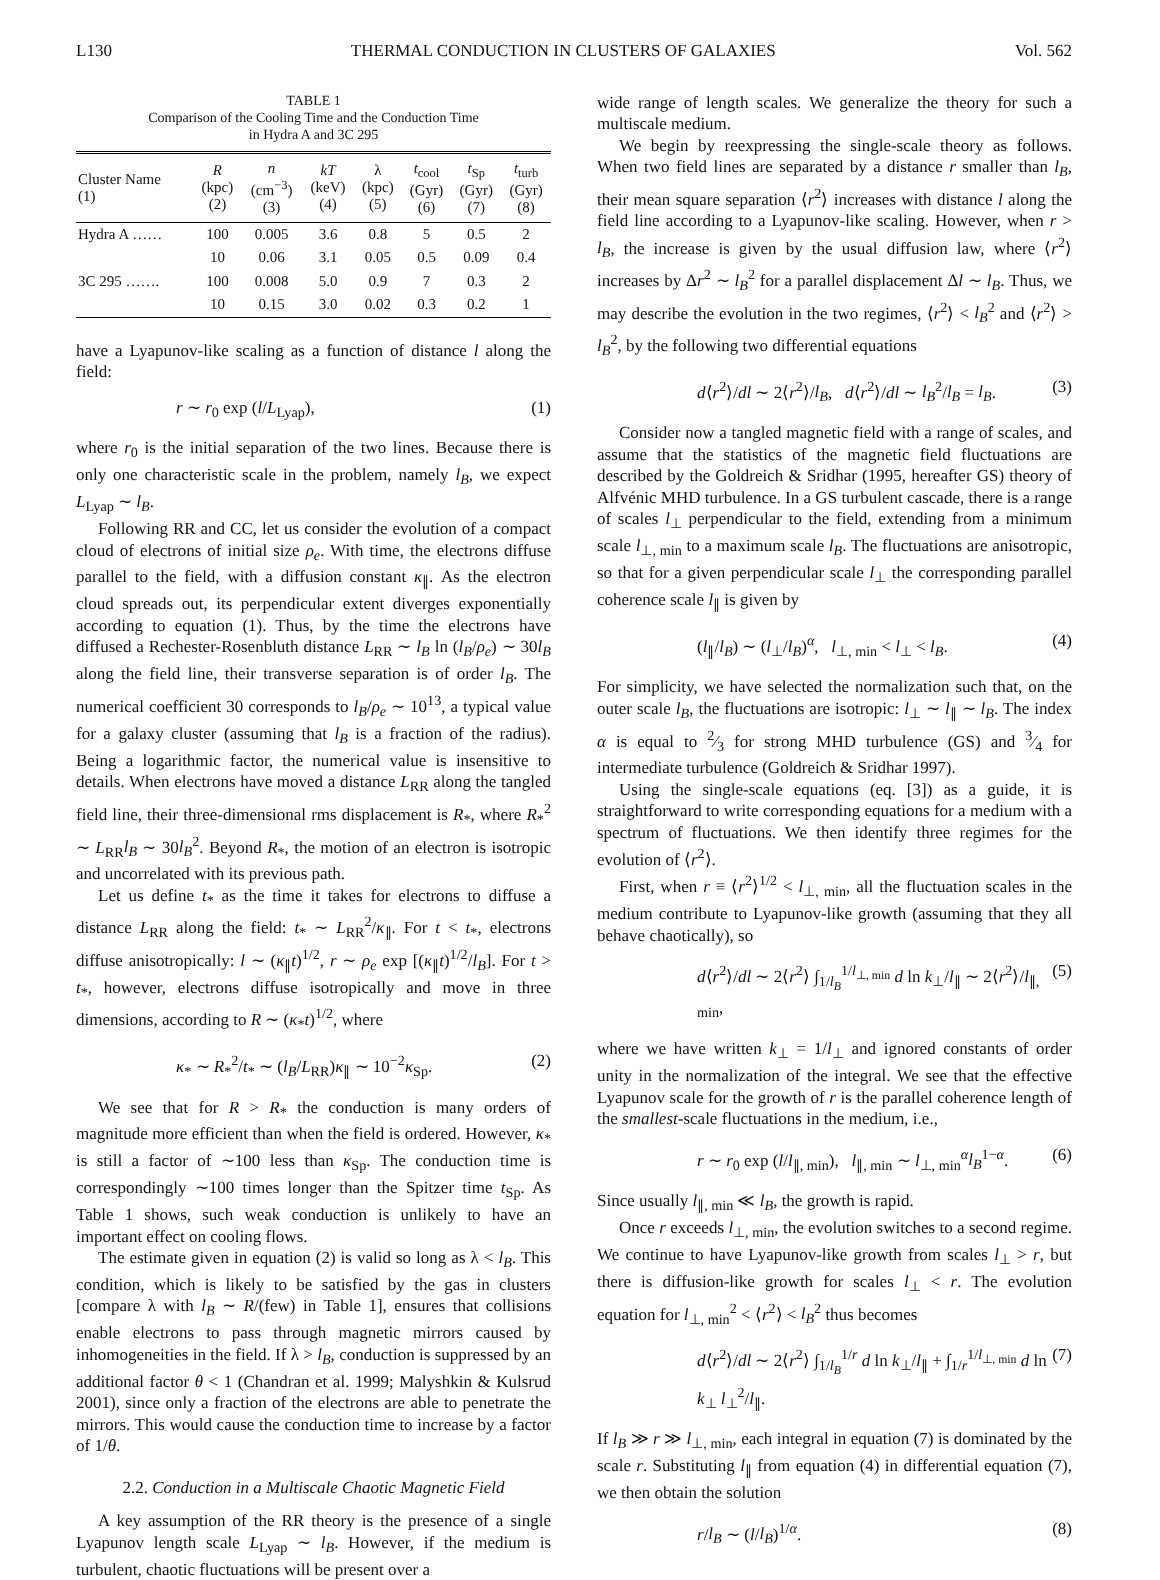L130 THERMAL CONDUCTION IN CLUSTERS OF GALAXIES Vol. 562
TABLE 1
Comparison of the Cooling Time and the Conduction Time
in Hydra A and 3C 295
| Cluster Name (1) | R (kpc) (2) | n (cm<sup>−3</sup>) (3) | kT (keV) (4) | λ (kpc) (5) | t<sub>cool</sub> (Gyr) (6) | t<sub>Sp</sub> (Gyr) (7) | t<sub>turb</sub> (Gyr) (8) |
| --- | --- | --- | --- | --- | --- | --- | --- |
| Hydra A …… | 100 | 0.005 | 3.6 | 0.8 | 5 | 0.5 | 2 |
| | 10 | 0.06 | 3.1 | 0.05 | 0.5 | 0.09 | 0.4 |
| 3C 295 ……. | 100 | 0.008 | 5.0 | 0.9 | 7 | 0.3 | 2 |
| | 10 | 0.15 | 3.0 | 0.02 | 0.3 | 0.2 | 1 |
have a Lyapunov-like scaling as a function of distance l along the field:
r ∼ r<sub>0</sub> exp (l/L<sub>Lyap</sub>), (1)
where r<sub>0</sub> is the initial separation of the two lines. Because there is only one characteristic scale in the problem, namely l<sub>B</sub>, we expect L<sub>Lyap</sub> ∼ l<sub>B</sub>.
Following RR and CC, let us consider the evolution of a compact cloud of electrons of initial size ρ<sub>e</sub>. With time, the electrons diffuse parallel to the field, with a diffusion constant κ<sub>∥</sub>. As the electron cloud spreads out, its perpendicular extent diverges exponentially according to equation (1). Thus, by the time the electrons have diffused a Rechester-Rosenbluth distance L<sub>RR</sub> ∼ l<sub>B</sub> ln (l<sub>B</sub>/ρ<sub>e</sub>) ∼ 30l<sub>B</sub> along the field line, their transverse separation is of order l<sub>B</sub>. The numerical coefficient 30 corresponds to l<sub>B</sub>/ρ<sub>e</sub> ∼ 10<sup>13</sup>, a typical value for a galaxy cluster (assuming that l<sub>B</sub> is a fraction of the radius). Being a logarithmic factor, the numerical value is insensitive to details. When electrons have moved a distance L<sub>RR</sub> along the tangled field line, their three-dimensional rms displacement is R<sub>*</sub>, where R<sub>*</sub><sup>2</sup> ∼ L<sub>RR</sub>l<sub>B</sub> ∼ 30l<sub>B</sub><sup>2</sup>. Beyond R<sub>*</sub>, the motion of an electron is isotropic and uncorrelated with its previous path.
Let us define t<sub>*</sub> as the time it takes for electrons to diffuse a distance L<sub>RR</sub> along the field: t<sub>*</sub> ∼ L<sub>RR</sub><sup>2</sup>/κ<sub>∥</sub>. For t < t<sub>*</sub>, electrons diffuse anisotropically: l ∼ (κ<sub>∥</sub>t)<sup>1/2</sup>, r ∼ ρ<sub>e</sub> exp [(κ<sub>∥</sub>t)<sup>1/2</sup>/l<sub>B</sub>]. For t > t<sub>*</sub>, however, electrons diffuse isotropically and move in three dimensions, according to R ∼ (κ<sub>*</sub>t)<sup>1/2</sup>, where
κ<sub>*</sub> ∼ R<sub>*</sub><sup>2</sup>/t<sub>*</sub> ∼ (l<sub>B</sub>/L<sub>RR</sub>)κ<sub>∥</sub> ∼ 10<sup>−2</sup>κ<sub>Sp</sub>. (2)
We see that for R > R<sub>*</sub> the conduction is many orders of magnitude more efficient than when the field is ordered. However, κ<sub>*</sub> is still a factor of ∼100 less than κ<sub>Sp</sub>. The conduction time is correspondingly ∼100 times longer than the Spitzer time t<sub>Sp</sub>. As Table 1 shows, such weak conduction is unlikely to have an important effect on cooling flows.
The estimate given in equation (2) is valid so long as λ < l<sub>B</sub>. This condition, which is likely to be satisfied by the gas in clusters [compare λ with l<sub>B</sub> ∼ R/(few) in Table 1], ensures that collisions enable electrons to pass through magnetic mirrors caused by inhomogeneities in the field. If λ > l<sub>B</sub>, conduction is suppressed by an additional factor θ < 1 (Chandran et al. 1999; Malyshkin & Kulsrud 2001), since only a fraction of the electrons are able to penetrate the mirrors. This would cause the conduction time to increase by a factor of 1/θ.
2.2. Conduction in a Multiscale Chaotic Magnetic Field
A key assumption of the RR theory is the presence of a single Lyapunov length scale L<sub>Lyap</sub> ∼ l<sub>B</sub>. However, if the medium is turbulent, chaotic fluctuations will be present over a
wide range of length scales. We generalize the theory for such a multiscale medium.
We begin by reexpressing the single-scale theory as follows. When two field lines are separated by a distance r smaller than l<sub>B</sub>, their mean square separation ⟨r<sup>2</sup>⟩ increases with distance l along the field line according to a Lyapunov-like scaling. However, when r > l<sub>B</sub>, the increase is given by the usual diffusion law, where ⟨r<sup>2</sup>⟩ increases by Δr<sup>2</sup> ∼ l<sub>B</sub><sup>2</sup> for a parallel displacement Δl ∼ l<sub>B</sub>. Thus, we may describe the evolution in the two regimes, ⟨r<sup>2</sup>⟩ < l<sub>B</sub><sup>2</sup> and ⟨r<sup>2</sup>⟩ > l<sub>B</sub><sup>2</sup>, by the following two differential equations
d⟨r<sup>2</sup>⟩/dl ∼ 2⟨r<sup>2</sup>⟩/l<sub>B</sub>, d⟨r<sup>2</sup>⟩/dl ∼ l<sub>B</sub><sup>2</sup>/l<sub>B</sub> = l<sub>B</sub>. (3)
Consider now a tangled magnetic field with a range of scales, and assume that the statistics of the magnetic field fluctuations are described by the Goldreich & Sridhar (1995, hereafter GS) theory of Alfvénic MHD turbulence. In a GS turbulent cascade, there is a range of scales l<sub>⊥</sub> perpendicular to the field, extending from a minimum scale l<sub>⊥, min</sub> to a maximum scale l<sub>B</sub>. The fluctuations are anisotropic, so that for a given perpendicular scale l<sub>⊥</sub> the corresponding parallel coherence scale l<sub>∥</sub> is given by
(l<sub>∥</sub>/l<sub>B</sub>) ∼ (l<sub>⊥</sub>/l<sub>B</sub>)<sup>α</sup>, l<sub>⊥, min</sub> < l<sub>⊥</sub> < l<sub>B</sub>. (4)
For simplicity, we have selected the normalization such that, on the outer scale l<sub>B</sub>, the fluctuations are isotropic: l<sub>⊥</sub> ∼ l<sub>∥</sub> ∼ l<sub>B</sub>. The index α is equal to 2⁄3 for strong MHD turbulence (GS) and 3⁄4 for intermediate turbulence (Goldreich & Sridhar 1997).
Using the single-scale equations (eq. [3]) as a guide, it is straightforward to write corresponding equations for a medium with a spectrum of fluctuations. We then identify three regimes for the evolution of ⟨r<sup>2</sup>⟩.
First, when r ≡ ⟨r<sup>2</sup>⟩<sup>1/2</sup> < l<sub>⊥, min</sub>, all the fluctuation scales in the medium contribute to Lyapunov-like growth (assuming that they all behave chaotically), so
d⟨r<sup>2</sup>⟩/dl ∼ 2⟨r<sup>2</sup>⟩ ∫<sub>1/l<sub>B</sub></sub><sup>1/l<sub>⊥, min</sub></sup> d ln k<sub>⊥</sub>/l<sub>∥</sub> ∼ 2⟨r<sup>2</sup>⟩/l<sub>∥, min</sub>, (5)
where we have written k<sub>⊥</sub> = 1/l<sub>⊥</sub> and ignored constants of order unity in the normalization of the integral. We see that the effective Lyapunov scale for the growth of r is the parallel coherence length of the smallest-scale fluctuations in the medium, i.e.,
r ∼ r<sub>0</sub> exp (l/l<sub>∥, min</sub>), l<sub>∥, min</sub> ∼ l<sub>⊥, min</sub><sup>α</sup>l<sub>B</sub><sup>1−α</sup>. (6)
Since usually l<sub>∥, min</sub> ≪ l<sub>B</sub>, the growth is rapid.
Once r exceeds l<sub>⊥, min</sub>, the evolution switches to a second regime. We continue to have Lyapunov-like growth from scales l<sub>⊥</sub> > r, but there is diffusion-like growth for scales l<sub>⊥</sub> < r. The evolution equation for l<sub>⊥, min</sub><sup>2</sup> < ⟨r<sup>2</sup>⟩ < l<sub>B</sub><sup>2</sup> thus becomes
d⟨r<sup>2</sup>⟩/dl ∼ 2⟨r<sup>2</sup>⟩ ∫<sub>1/l<sub>B</sub></sub><sup>1/r</sup> d ln k<sub>⊥</sub>/l<sub>∥</sub> + ∫<sub>1/r</sub><sup>1/l<sub>⊥, min</sub></sup> d ln k<sub>⊥</sub> l<sub>⊥</sub><sup>2</sup>/l<sub>∥</sub>. (7)
If l<sub>B</sub> ≫ r ≫ l<sub>⊥, min</sub>, each integral in equation (7) is dominated by the scale r. Substituting l<sub>∥</sub> from equation (4) in differential equation (7), we then obtain the solution
r/l<sub>B</sub> ∼ (l/l<sub>B</sub>)<sup>1/α</sup>. (8)